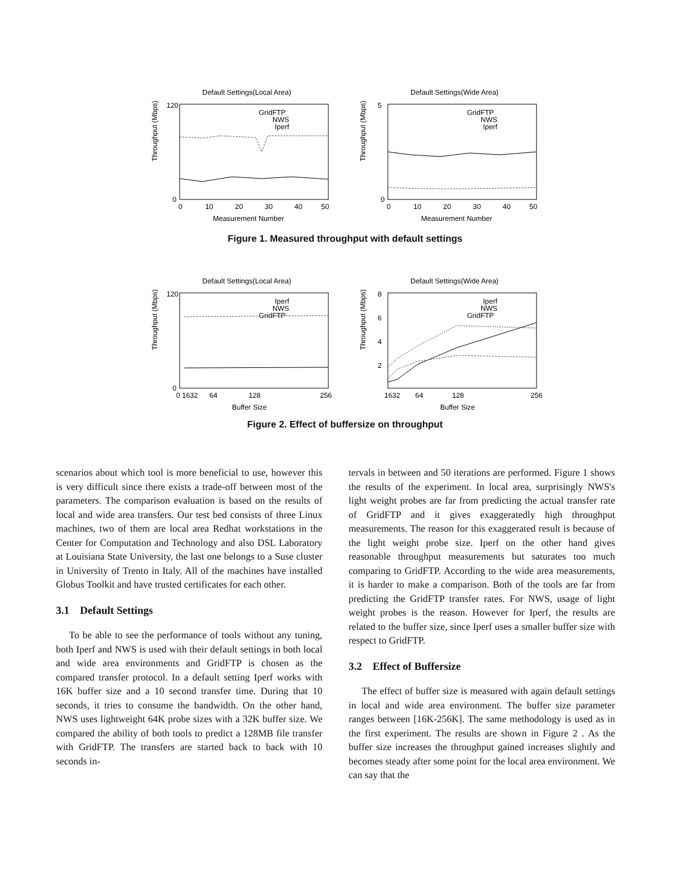Default Settings(Local Area)
Throughput (Mbps)
120
0
GridFTP
NWS
Iperf
0
10
20
30
40
50
Measurement Number
Default Settings(Wide Area)
Throughput (Mbps)
5
0
GridFTP
NWS
Iperf
0
10
20
30
40
50
Measurement Number
Figure 1. Measured throughput with default settings
Default Settings(Local Area)
Throughput (Mbps)
120
0
Iperf
NWS
GridFTP
0 1632
64
128
256
Buffer Size
Default Settings(Wide Area)
Throughput (Mbps)
8
6
4
2
Iperf
NWS
GridFTP
1632
64
128
256
Buffer Size
Figure 2. Effect of buffersize on throughput
scenarios about which tool is more beneficial to use, however this is very difficult since there exists a trade-off between most of the parameters. The comparison evaluation is based on the results of local and wide area transfers. Our test bed consists of three Linux machines, two of them are local area Redhat workstations in the Center for Computation and Technology and also DSL Laboratory at Louisiana State University, the last one belongs to a Suse cluster in University of Trento in Italy. All of the machines have installed Globus Toolkit and have trusted certificates for each other.
3.1 Default Settings
To be able to see the performance of tools without any tuning, both Iperf and NWS is used with their default settings in both local and wide area environments and GridFTP is chosen as the compared transfer protocol. In a default setting Iperf works with 16K buffer size and a 10 second transfer time. During that 10 seconds, it tries to consume the bandwidth. On the other hand, NWS uses lightweight 64K probe sizes with a 32K buffer size. We compared the ability of both tools to predict a 128MB file transfer with GridFTP. The transfers are started back to back with 10 seconds in-
tervals in between and 50 iterations are performed. Figure 1 shows the results of the experiment. In local area, surprisingly NWS's light weight probes are far from predicting the actual transfer rate of GridFTP and it gives exaggeratedly high throughput measurements. The reason for this exaggerated result is because of the light weight probe size. Iperf on the other hand gives reasonable throughput measurements but saturates too much comparing to GridFTP. According to the wide area measurements, it is harder to make a comparison. Both of the tools are far from predicting the GridFTP transfer rates. For NWS, usage of light weight probes is the reason. However for Iperf, the results are related to the buffer size, since Iperf uses a smaller buffer size with respect to GridFTP.
3.2 Effect of Buffersize
The effect of buffer size is measured with again default settings in local and wide area environment. The buffer size parameter ranges between [16K-256K]. The same methodology is used as in the first experiment. The results are shown in Figure 2 . As the buffer size increases the throughput gained increases slightly and becomes steady after some point for the local area environment. We can say that the